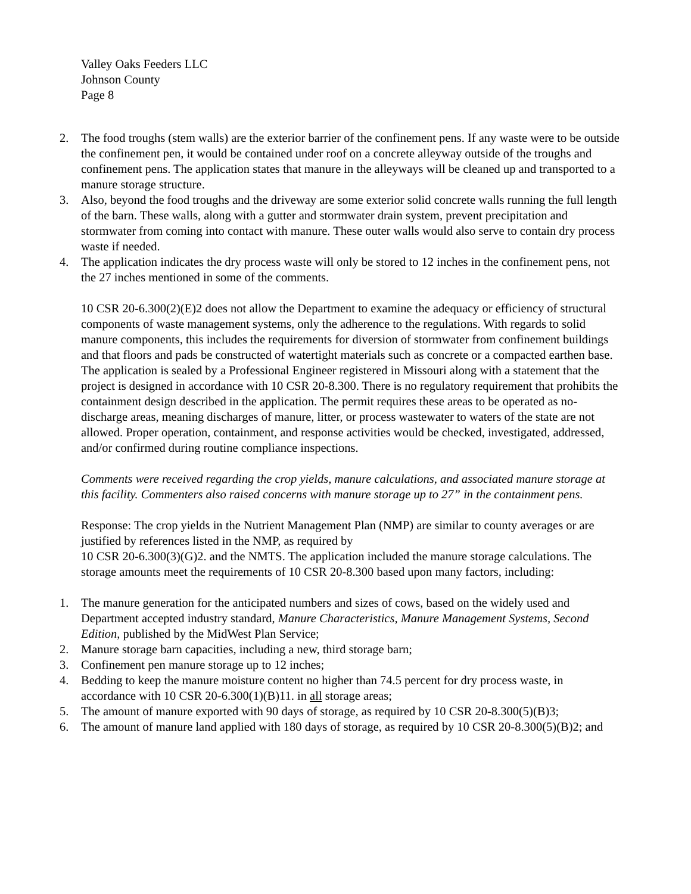Valley Oaks Feeders LLC
Johnson County
Page 8
2. The food troughs (stem walls) are the exterior barrier of the confinement pens. If any waste were to be outside the confinement pen, it would be contained under roof on a concrete alleyway outside of the troughs and confinement pens. The application states that manure in the alleyways will be cleaned up and transported to a manure storage structure.
3. Also, beyond the food troughs and the driveway are some exterior solid concrete walls running the full length of the barn. These walls, along with a gutter and stormwater drain system, prevent precipitation and stormwater from coming into contact with manure. These outer walls would also serve to contain dry process waste if needed.
4. The application indicates the dry process waste will only be stored to 12 inches in the confinement pens, not the 27 inches mentioned in some of the comments.
10 CSR 20-6.300(2)(E)2 does not allow the Department to examine the adequacy or efficiency of structural components of waste management systems, only the adherence to the regulations. With regards to solid manure components, this includes the requirements for diversion of stormwater from confinement buildings and that floors and pads be constructed of watertight materials such as concrete or a compacted earthen base. The application is sealed by a Professional Engineer registered in Missouri along with a statement that the project is designed in accordance with 10 CSR 20-8.300. There is no regulatory requirement that prohibits the containment design described in the application. The permit requires these areas to be operated as no-discharge areas, meaning discharges of manure, litter, or process wastewater to waters of the state are not allowed. Proper operation, containment, and response activities would be checked, investigated, addressed, and/or confirmed during routine compliance inspections.
Comments were received regarding the crop yields, manure calculations, and associated manure storage at this facility. Commenters also raised concerns with manure storage up to 27” in the containment pens.
Response: The crop yields in the Nutrient Management Plan (NMP) are similar to county averages or are justified by references listed in the NMP, as required by
10 CSR 20-6.300(3)(G)2. and the NMTS. The application included the manure storage calculations. The storage amounts meet the requirements of 10 CSR 20-8.300 based upon many factors, including:
1. The manure generation for the anticipated numbers and sizes of cows, based on the widely used and Department accepted industry standard, Manure Characteristics, Manure Management Systems, Second Edition, published by the MidWest Plan Service;
2. Manure storage barn capacities, including a new, third storage barn;
3. Confinement pen manure storage up to 12 inches;
4. Bedding to keep the manure moisture content no higher than 74.5 percent for dry process waste, in accordance with 10 CSR 20-6.300(1)(B)11. in all storage areas;
5. The amount of manure exported with 90 days of storage, as required by 10 CSR 20-8.300(5)(B)3;
6. The amount of manure land applied with 180 days of storage, as required by 10 CSR 20-8.300(5)(B)2; and